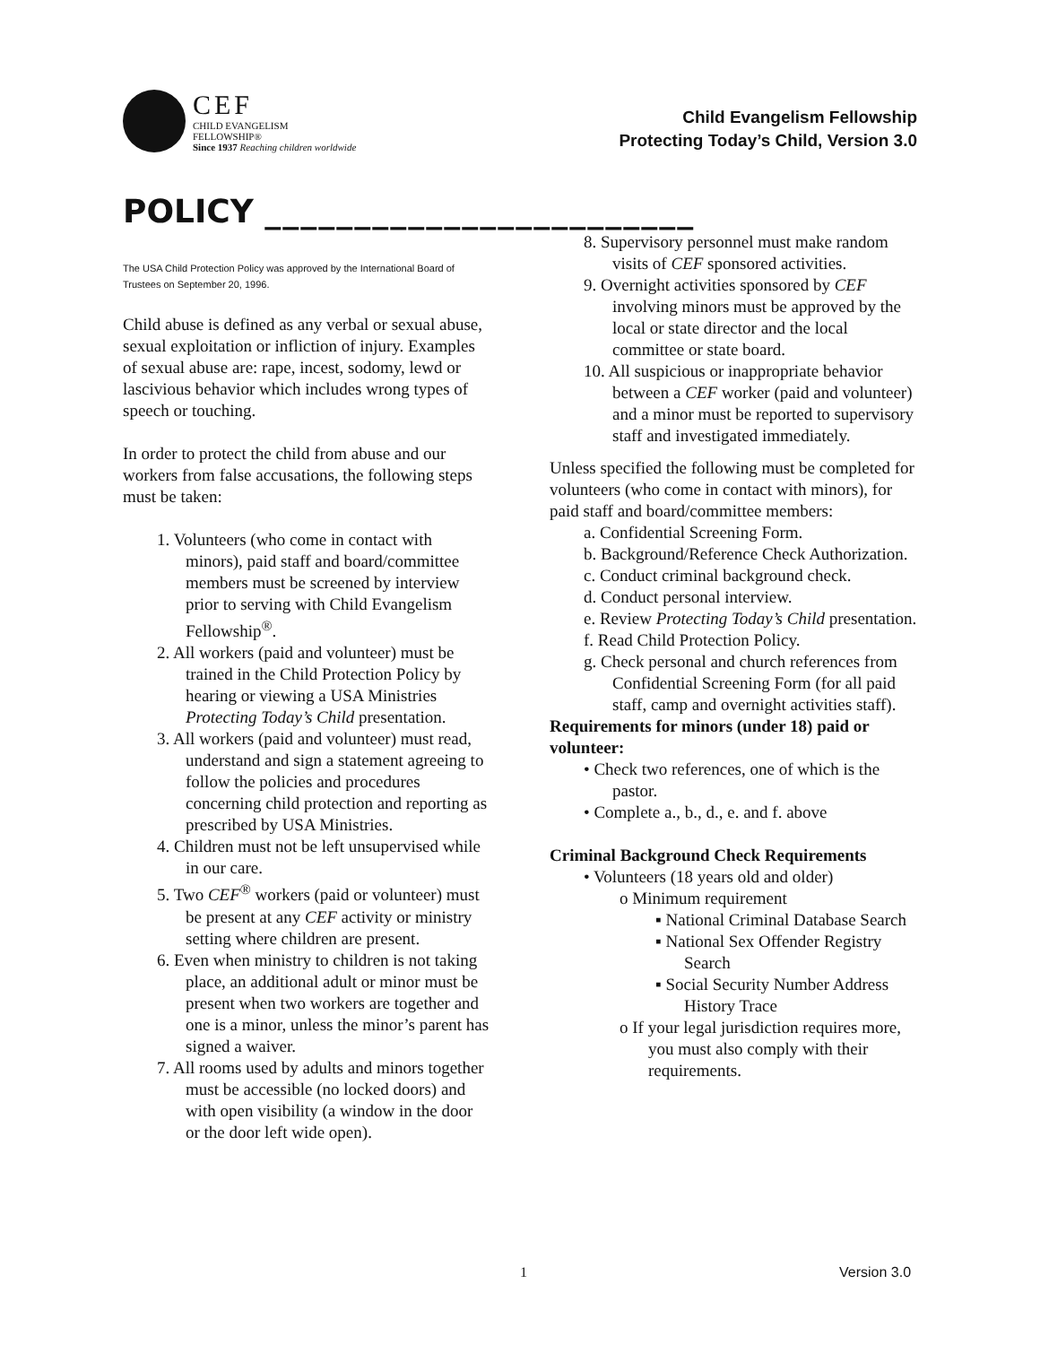CEF
CHILD EVANGELISM
FELLOWSHIP®
Since 1937 Reaching children worldwide
Child Evangelism Fellowship
Protecting Today’s Child, Version 3.0
POLICY ________________________
The USA Child Protection Policy was approved by the International Board of Trustees on September 20, 1996.
Child abuse is defined as any verbal or sexual abuse, sexual exploitation or infliction of injury. Examples of sexual abuse are: rape, incest, sodomy, lewd or lascivious behavior which includes wrong types of speech or touching.
In order to protect the child from abuse and our workers from false accusations, the following steps must be taken:
1. Volunteers (who come in contact with minors), paid staff and board/committee members must be screened by interview prior to serving with Child Evangelism Fellowship<sup>®</sup>.
2. All workers (paid and volunteer) must be trained in the Child Protection Policy by hearing or viewing a USA Ministries Protecting Today’s Child presentation.
3. All workers (paid and volunteer) must read, understand and sign a statement agreeing to follow the policies and procedures concerning child protection and reporting as prescribed by USA Ministries.
4. Children must not be left unsupervised while in our care.
5. Two CEF<sup>®</sup> workers (paid or volunteer) must be present at any CEF activity or ministry setting where children are present.
6. Even when ministry to children is not taking place, an additional adult or minor must be present when two workers are together and one is a minor, unless the minor’s parent has signed a waiver.
7. All rooms used by adults and minors together must be accessible (no locked doors) and with open visibility (a window in the door or the door left wide open).
8. Supervisory personnel must make random visits of CEF sponsored activities.
9. Overnight activities sponsored by CEF involving minors must be approved by the local or state director and the local committee or state board.
10. All suspicious or inappropriate behavior between a CEF worker (paid and volunteer) and a minor must be reported to supervisory staff and investigated immediately.
Unless specified the following must be completed for volunteers (who come in contact with minors), for paid staff and board/committee members:
a. Confidential Screening Form.
b. Background/Reference Check Authorization.
c. Conduct criminal background check.
d. Conduct personal interview.
e. Review Protecting Today’s Child presentation.
f. Read Child Protection Policy.
g. Check personal and church references from Confidential Screening Form (for all paid staff, camp and overnight activities staff).
Requirements for minors (under 18) paid or volunteer:
• Check two references, one of which is the pastor.
• Complete a., b., d., e. and f. above
Criminal Background Check Requirements
• Volunteers (18 years old and older)
o Minimum requirement
▪ National Criminal Database Search
▪ National Sex Offender Registry Search
▪ Social Security Number Address History Trace
o If your legal jurisdiction requires more, you must also comply with their requirements.
1 Version 3.0